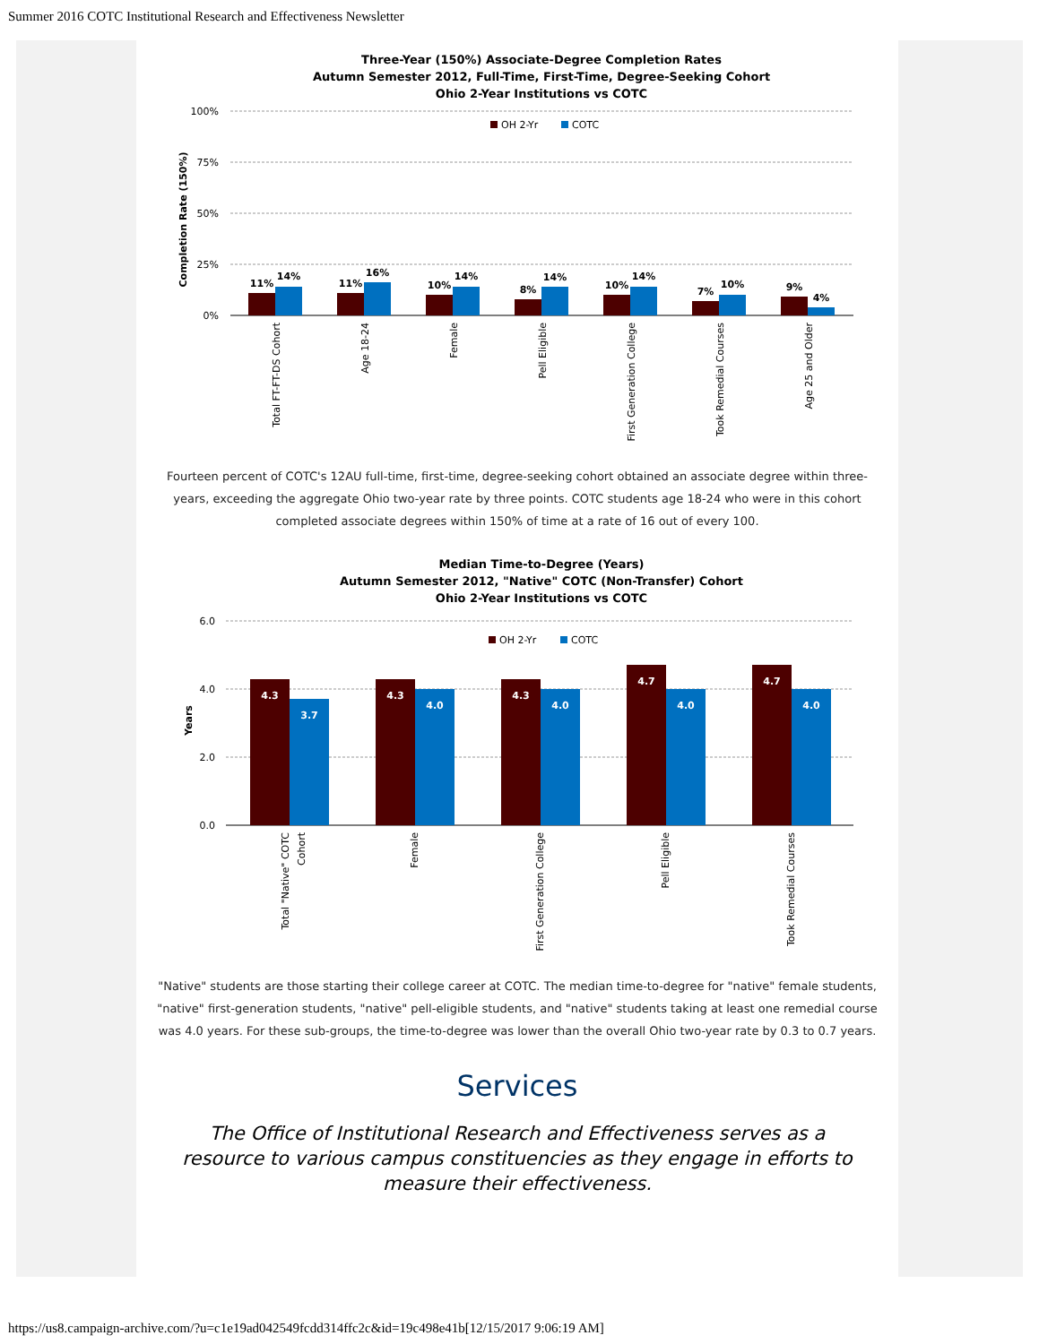Summer 2016 COTC Institutional Research and Effectiveness Newsletter
Three-Year (150%) Associate-Degree Completion Rates
Autumn Semester 2012, Full-Time, First-Time, Degree-Seeking Cohort
Ohio 2-Year Institutions vs COTC
100%
75%
50%
25%
0%
Completion Rate (150%)
OH 2-Yr
COTC
11%
14%
11%
16%
10%
14%
8%
14%
10%
14%
7%
10%
9%
4%
Total FT-FT-DS Cohort
Age 18-24
Female
Pell Eligible
First Generation College
Took Remedial Courses
Age 25 and Older
Fourteen percent of COTC's 12AU full-time, first-time, degree-seeking cohort obtained an associate degree within three-years, exceeding the aggregate Ohio two-year rate by three points. COTC students age 18-24 who were in this cohort completed associate degrees within 150% of time at a rate of 16 out of every 100.
Median Time-to-Degree (Years)
Autumn Semester 2012, "Native" COTC (Non-Transfer) Cohort
Ohio 2-Year Institutions vs COTC
6.0
4.0
2.0
0.0
Years
OH 2-Yr
COTC
4.3
3.7
4.3
4.0
4.3
4.0
4.7
4.0
4.7
4.0
Total "Native" COTC
Cohort
Female
First Generation College
Pell Eligible
Took Remedial Courses
"Native" students are those starting their college career at COTC. The median time-to-degree for "native" female students, "native" first-generation students, "native" pell-eligible students, and "native" students taking at least one remedial course was 4.0 years. For these sub-groups, the time-to-degree was lower than the overall Ohio two-year rate by 0.3 to 0.7 years.
Services
The Office of Institutional Research and Effectiveness serves as a resource to various campus constituencies as they engage in efforts to measure their effectiveness.
https://us8.campaign-archive.com/?u=c1e19ad042549fcdd314ffc2c&id=19c498e41b[12/15/2017 9:06:19 AM]